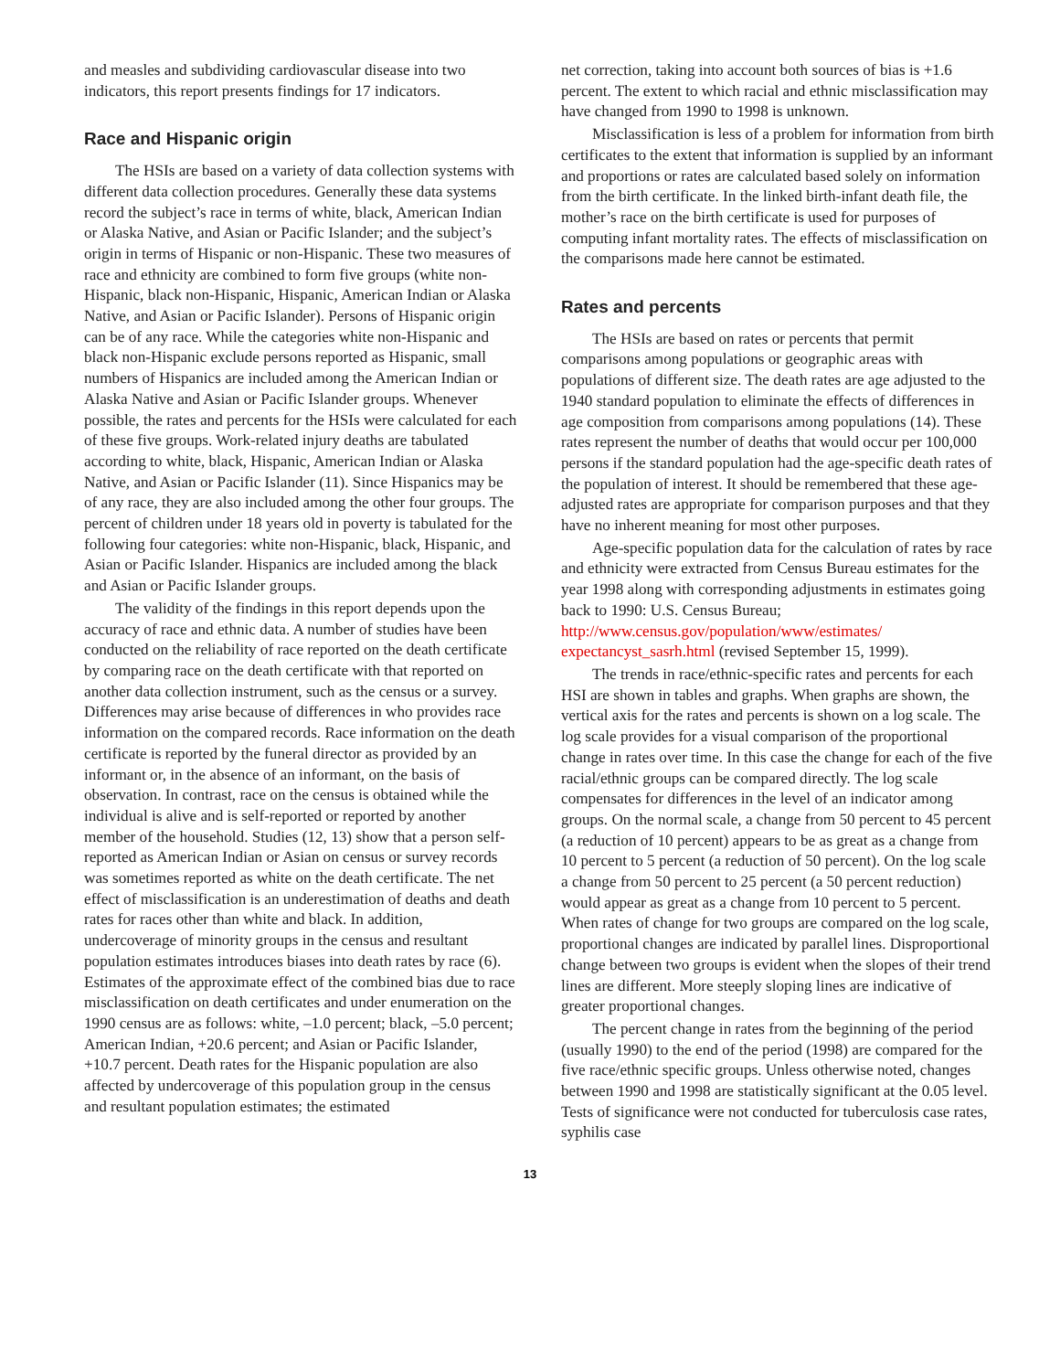and measles and subdividing cardiovascular disease into two indicators, this report presents findings for 17 indicators.
Race and Hispanic origin
The HSIs are based on a variety of data collection systems with different data collection procedures. Generally these data systems record the subject’s race in terms of white, black, American Indian or Alaska Native, and Asian or Pacific Islander; and the subject’s origin in terms of Hispanic or non-Hispanic. These two measures of race and ethnicity are combined to form five groups (white non-Hispanic, black non-Hispanic, Hispanic, American Indian or Alaska Native, and Asian or Pacific Islander). Persons of Hispanic origin can be of any race. While the categories white non-Hispanic and black non-Hispanic exclude persons reported as Hispanic, small numbers of Hispanics are included among the American Indian or Alaska Native and Asian or Pacific Islander groups. Whenever possible, the rates and percents for the HSIs were calculated for each of these five groups. Work-related injury deaths are tabulated according to white, black, Hispanic, American Indian or Alaska Native, and Asian or Pacific Islander (11). Since Hispanics may be of any race, they are also included among the other four groups. The percent of children under 18 years old in poverty is tabulated for the following four categories: white non-Hispanic, black, Hispanic, and Asian or Pacific Islander. Hispanics are included among the black and Asian or Pacific Islander groups.
The validity of the findings in this report depends upon the accuracy of race and ethnic data. A number of studies have been conducted on the reliability of race reported on the death certificate by comparing race on the death certificate with that reported on another data collection instrument, such as the census or a survey. Differences may arise because of differences in who provides race information on the compared records. Race information on the death certificate is reported by the funeral director as provided by an informant or, in the absence of an informant, on the basis of observation. In contrast, race on the census is obtained while the individual is alive and is self-reported or reported by another member of the household. Studies (12, 13) show that a person self-reported as American Indian or Asian on census or survey records was sometimes reported as white on the death certificate. The net effect of misclassification is an underestimation of deaths and death rates for races other than white and black. In addition, undercoverage of minority groups in the census and resultant population estimates introduces biases into death rates by race (6). Estimates of the approximate effect of the combined bias due to race misclassification on death certificates and under enumeration on the 1990 census are as follows: white, –1.0 percent; black, –5.0 percent; American Indian, +20.6 percent; and Asian or Pacific Islander, +10.7 percent. Death rates for the Hispanic population are also affected by undercoverage of this population group in the census and resultant population estimates; the estimated
net correction, taking into account both sources of bias is +1.6 percent. The extent to which racial and ethnic misclassification may have changed from 1990 to 1998 is unknown.
Misclassification is less of a problem for information from birth certificates to the extent that information is supplied by an informant and proportions or rates are calculated based solely on information from the birth certificate. In the linked birth-infant death file, the mother’s race on the birth certificate is used for purposes of computing infant mortality rates. The effects of misclassification on the comparisons made here cannot be estimated.
Rates and percents
The HSIs are based on rates or percents that permit comparisons among populations or geographic areas with populations of different size. The death rates are age adjusted to the 1940 standard population to eliminate the effects of differences in age composition from comparisons among populations (14). These rates represent the number of deaths that would occur per 100,000 persons if the standard population had the age-specific death rates of the population of interest. It should be remembered that these age-adjusted rates are appropriate for comparison purposes and that they have no inherent meaning for most other purposes.
Age-specific population data for the calculation of rates by race and ethnicity were extracted from Census Bureau estimates for the year 1998 along with corresponding adjustments in estimates going back to 1990: U.S. Census Bureau; http://www.census.gov/population/www/estimates/ expectancyst_sasrh.html (revised September 15, 1999).
The trends in race/ethnic-specific rates and percents for each HSI are shown in tables and graphs. When graphs are shown, the vertical axis for the rates and percents is shown on a log scale. The log scale provides for a visual comparison of the proportional change in rates over time. In this case the change for each of the five racial/ethnic groups can be compared directly. The log scale compensates for differences in the level of an indicator among groups. On the normal scale, a change from 50 percent to 45 percent (a reduction of 10 percent) appears to be as great as a change from 10 percent to 5 percent (a reduction of 50 percent). On the log scale a change from 50 percent to 25 percent (a 50 percent reduction) would appear as great as a change from 10 percent to 5 percent. When rates of change for two groups are compared on the log scale, proportional changes are indicated by parallel lines. Disproportional change between two groups is evident when the slopes of their trend lines are different. More steeply sloping lines are indicative of greater proportional changes.
The percent change in rates from the beginning of the period (usually 1990) to the end of the period (1998) are compared for the five race/ethnic specific groups. Unless otherwise noted, changes between 1990 and 1998 are statistically significant at the 0.05 level. Tests of significance were not conducted for tuberculosis case rates, syphilis case
13